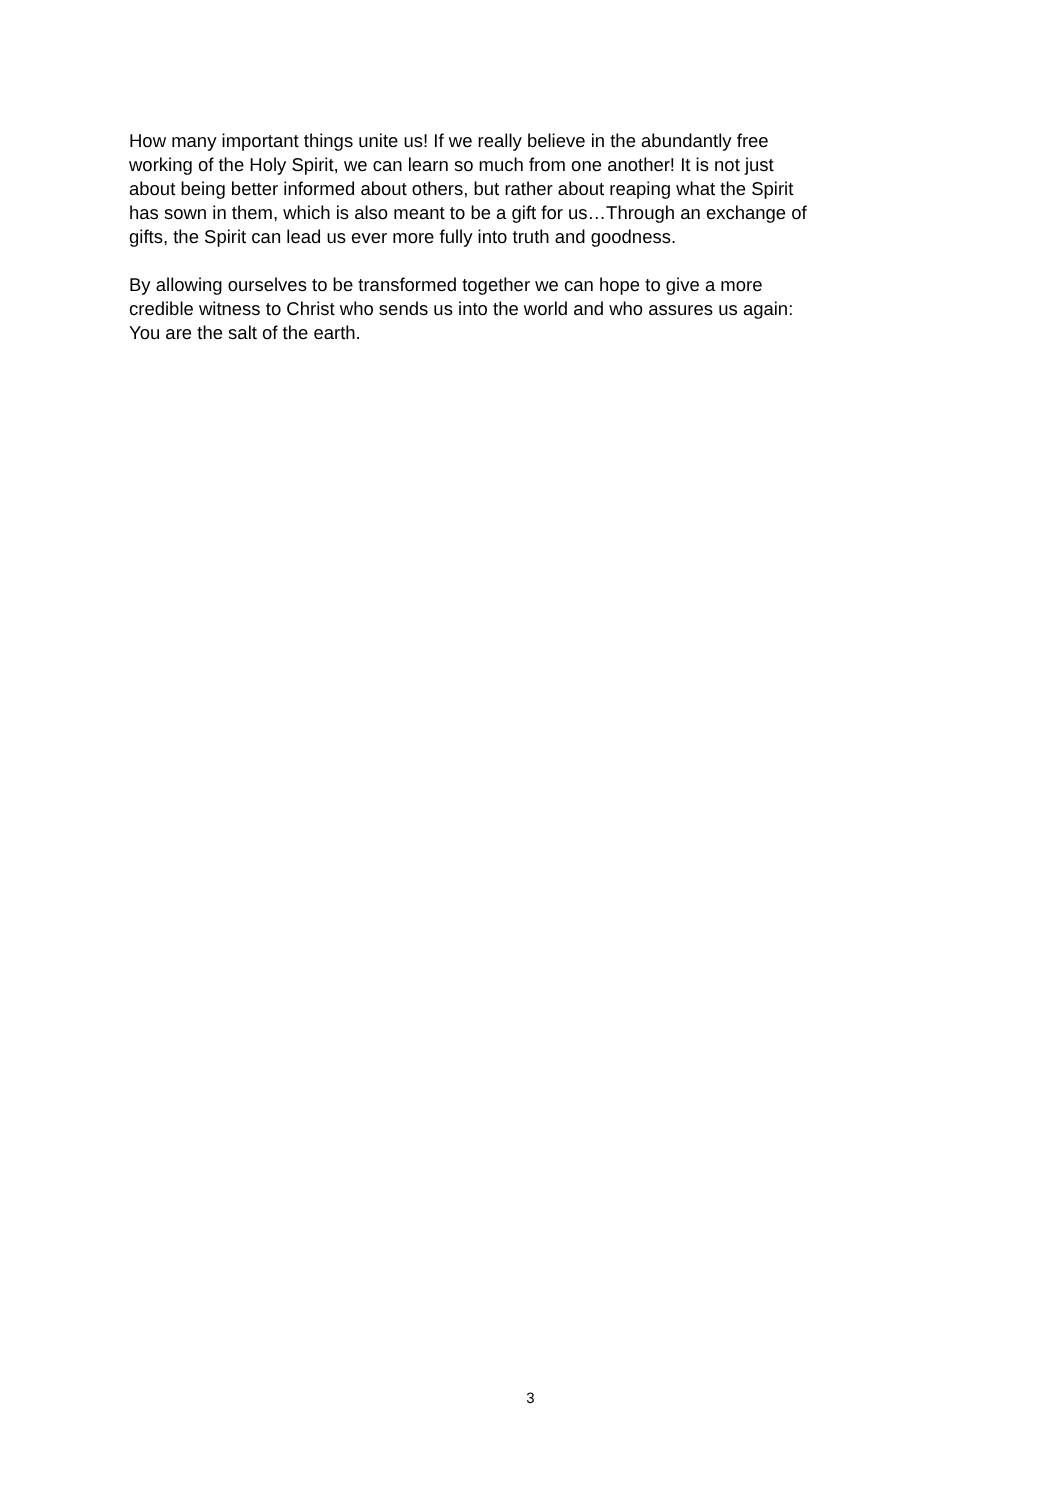How many important things unite us! If we really believe in the abundantly free
working of the Holy Spirit, we can learn so much from one another! It is not just
about being better informed about others, but rather about reaping what the Spirit
has sown in them, which is also meant to be a gift for us…Through an exchange of
gifts, the Spirit can lead us ever more fully into truth and goodness.
By allowing ourselves to be transformed together we can hope to give a more
credible witness to Christ who sends us into the world and who assures us again:
You are the salt of the earth.
3